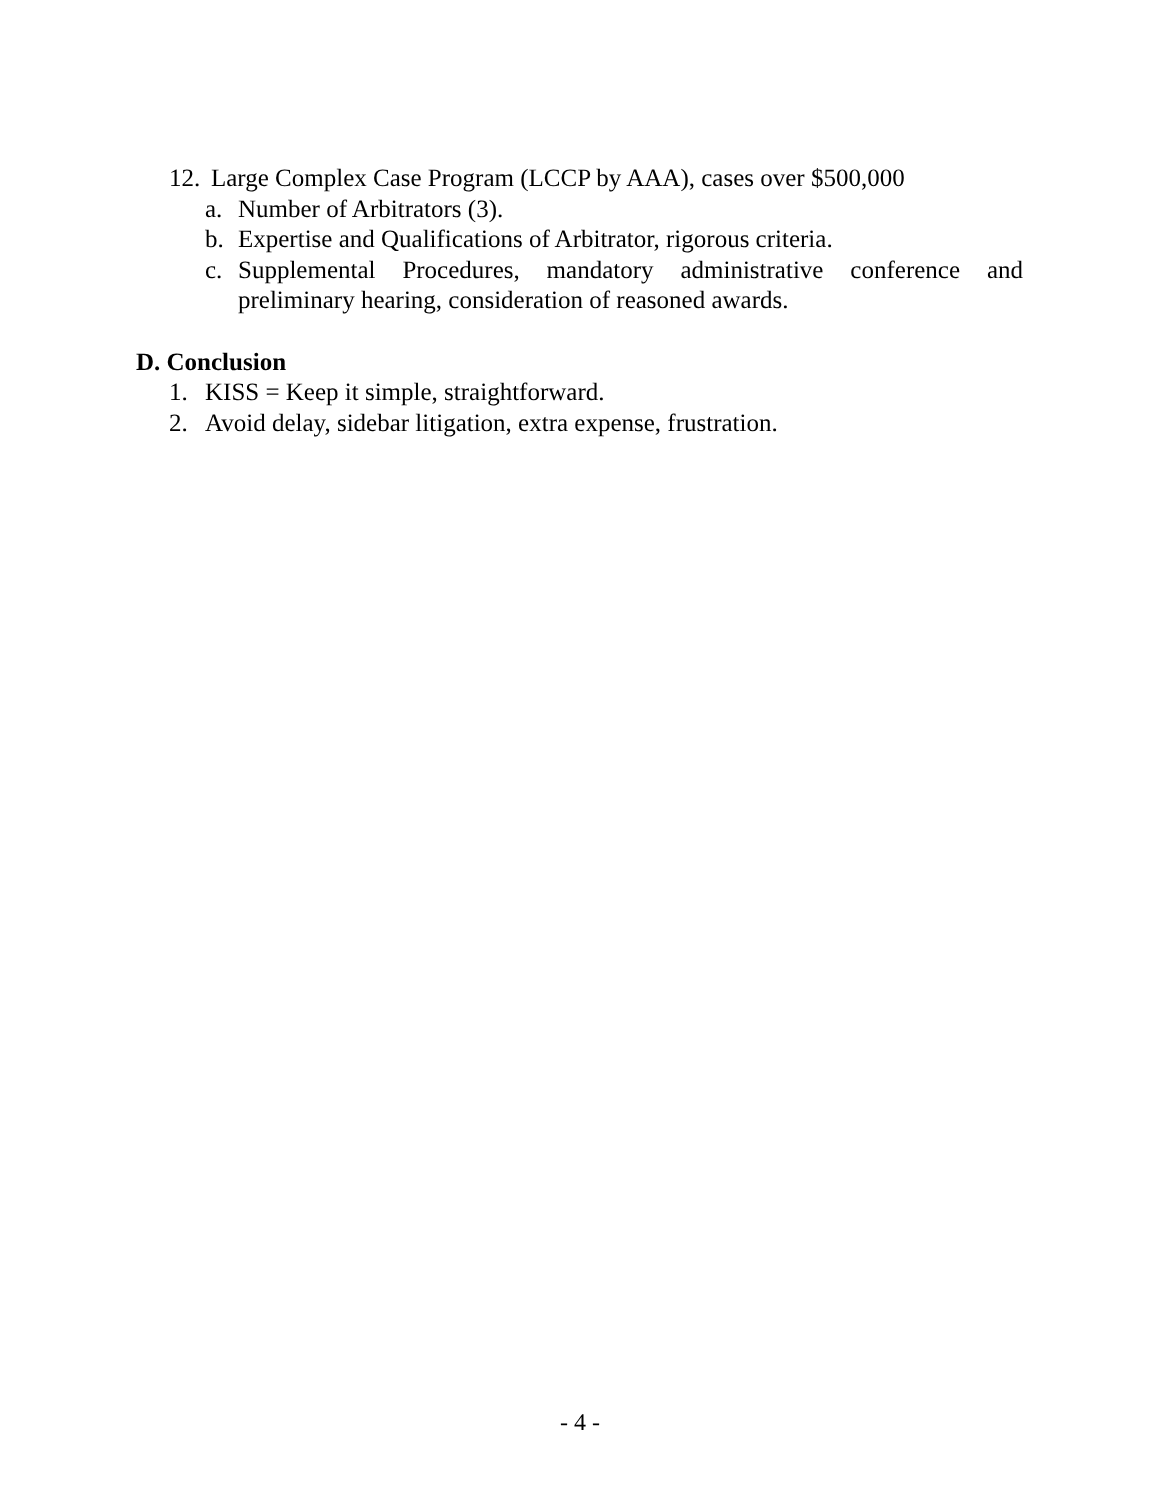12. Large Complex Case Program (LCCP by AAA), cases over $500,000
a. Number of Arbitrators (3).
b. Expertise and Qualifications of Arbitrator, rigorous criteria.
c. Supplemental Procedures, mandatory administrative conference and preliminary hearing, consideration of reasoned awards.
D. Conclusion
1. KISS = Keep it simple, straightforward.
2. Avoid delay, sidebar litigation, extra expense, frustration.
- 4 -